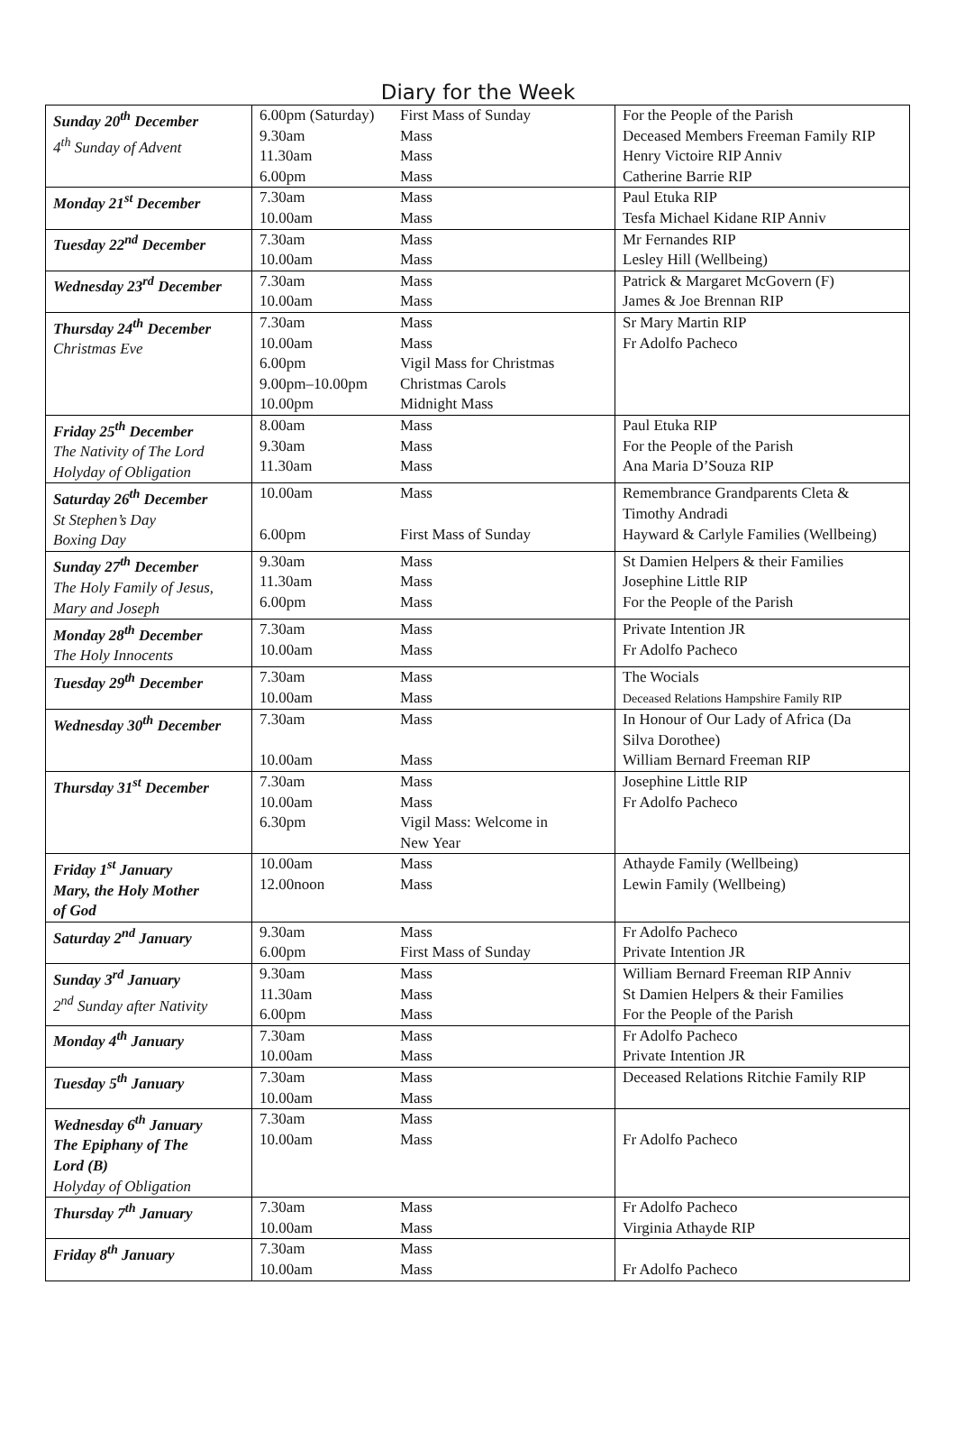Diary for the Week
| Sunday 20<sup>th</sup> December 4<sup>th</sup> Sunday of Advent | 6.00pm (Saturday) 9.30am 11.30am 6.00pm | First Mass of Sunday Mass Mass Mass | For the People of the Parish Deceased Members Freeman Family RIP Henry Victoire RIP Anniv Catherine Barrie RIP |
| Monday 21<sup>st</sup> December | 7.30am 10.00am | Mass Mass | Paul Etuka RIP Tesfa Michael Kidane RIP Anniv |
| Tuesday 22<sup>nd</sup> December | 7.30am 10.00am | Mass Mass | Mr Fernandes RIP Lesley Hill (Wellbeing) |
| Wednesday 23<sup>rd</sup> December | 7.30am 10.00am | Mass Mass | Patrick & Margaret McGovern (F) James & Joe Brennan RIP |
| Thursday 24<sup>th</sup> December Christmas Eve | 7.30am 10.00am 6.00pm 9.00pm–10.00pm 10.00pm | Mass Mass Vigil Mass for Christmas Christmas Carols Midnight Mass | Sr Mary Martin RIP Fr Adolfo Pacheco |
| Friday 25<sup>th</sup> December The Nativity of The Lord Holyday of Obligation | 8.00am 9.30am 11.30am | Mass Mass Mass | Paul Etuka RIP For the People of the Parish Ana Maria D’Souza RIP |
| Saturday 26<sup>th</sup> December St Stephen’s Day Boxing Day | 10.00am 6.00pm | Mass First Mass of Sunday | Remembrance Grandparents Cleta & Timothy Andradi Hayward & Carlyle Families (Wellbeing) |
| Sunday 27<sup>th</sup> December The Holy Family of Jesus, Mary and Joseph | 9.30am 11.30am 6.00pm | Mass Mass Mass | St Damien Helpers & their Families Josephine Little RIP For the People of the Parish |
| Monday 28<sup>th</sup> December The Holy Innocents | 7.30am 10.00am | Mass Mass | Private Intention JR Fr Adolfo Pacheco |
| Tuesday 29<sup>th</sup> December | 7.30am 10.00am | Mass Mass | The Wocials Deceased Relations Hampshire Family RIP |
| Wednesday 30<sup>th</sup> December | 7.30am 10.00am | Mass Mass | In Honour of Our Lady of Africa (Da Silva Dorothee) William Bernard Freeman RIP |
| Thursday 31<sup>st</sup> December | 7.30am 10.00am 6.30pm | Mass Mass Vigil Mass: Welcome in New Year | Josephine Little RIP Fr Adolfo Pacheco |
| Friday 1<sup>st</sup> January Mary, the Holy Mother of God | 10.00am 12.00noon | Mass Mass | Athayde Family (Wellbeing) Lewin Family (Wellbeing) |
| Saturday 2<sup>nd</sup> January | 9.30am 6.00pm | Mass First Mass of Sunday | Fr Adolfo Pacheco Private Intention JR |
| Sunday 3<sup>rd</sup> January 2<sup>nd</sup> Sunday after Nativity | 9.30am 11.30am 6.00pm | Mass Mass Mass | William Bernard Freeman RIP Anniv St Damien Helpers & their Families For the People of the Parish |
| Monday 4<sup>th</sup> January | 7.30am 10.00am | Mass Mass | Fr Adolfo Pacheco Private Intention JR |
| Tuesday 5<sup>th</sup> January | 7.30am 10.00am | Mass Mass | Deceased Relations Ritchie Family RIP |
| Wednesday 6<sup>th</sup> January The Epiphany of The Lord (B) Holyday of Obligation | 7.30am 10.00am | Mass Mass | Fr Adolfo Pacheco |
| Thursday 7<sup>th</sup> January | 7.30am 10.00am | Mass Mass | Fr Adolfo Pacheco Virginia Athayde RIP |
| Friday 8<sup>th</sup> January | 7.30am 10.00am | Mass Mass | Fr Adolfo Pacheco |